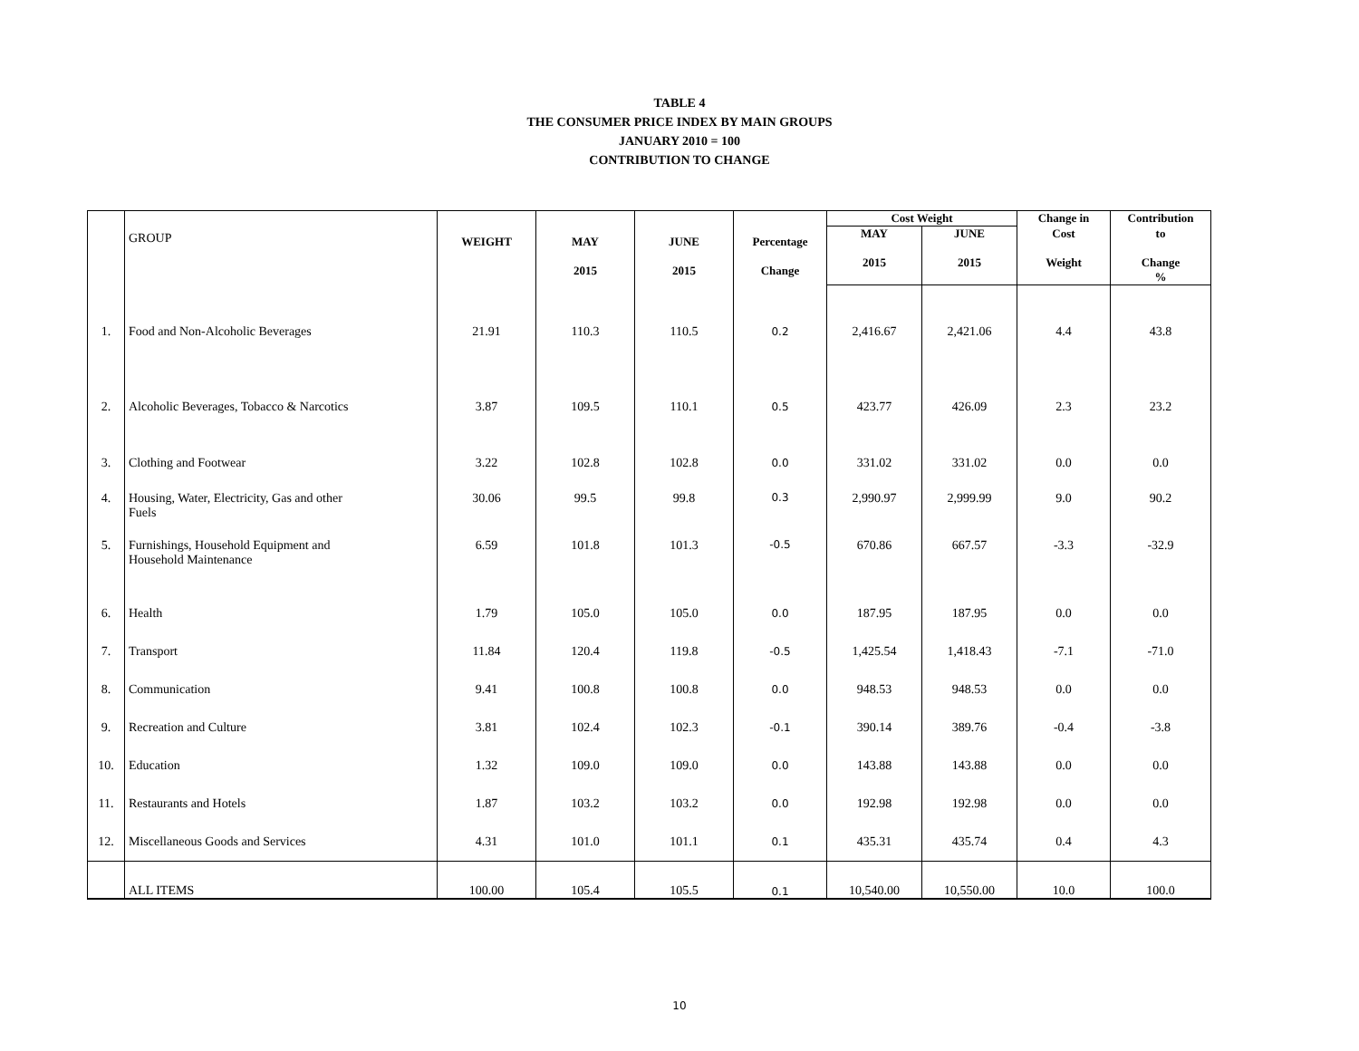TABLE 4
THE CONSUMER PRICE INDEX BY MAIN GROUPS
JANUARY 2010 = 100
CONTRIBUTION TO CHANGE
| | GROUP | WEIGHT | MAY 2015 | JUNE 2015 | Percentage Change | Cost Weight | | Change in | Contribution |
| --- | --- | --- | --- | --- | --- | --- | --- | --- | --- |
| | | | | | | MAY 2015 | JUNE 2015 | Cost Weight | to Change % |
| 1. | Food and Non-Alcoholic Beverages | 21.91 | 110.3 | 110.5 | 0.2 | 2,416.67 | 2,421.06 | 4.4 | 43.8 |
| 2. | Alcoholic Beverages, Tobacco & Narcotics | 3.87 | 109.5 | 110.1 | 0.5 | 423.77 | 426.09 | 2.3 | 23.2 |
| 3. | Clothing and Footwear | 3.22 | 102.8 | 102.8 | 0.0 | 331.02 | 331.02 | 0.0 | 0.0 |
| 4. | Housing, Water, Electricity, Gas and other Fuels | 30.06 | 99.5 | 99.8 | 0.3 | 2,990.97 | 2,999.99 | 9.0 | 90.2 |
| 5. | Furnishings, Household Equipment and Household Maintenance | 6.59 | 101.8 | 101.3 | -0.5 | 670.86 | 667.57 | -3.3 | -32.9 |
| 6. | Health | 1.79 | 105.0 | 105.0 | 0.0 | 187.95 | 187.95 | 0.0 | 0.0 |
| 7. | Transport | 11.84 | 120.4 | 119.8 | -0.5 | 1,425.54 | 1,418.43 | -7.1 | -71.0 |
| 8. | Communication | 9.41 | 100.8 | 100.8 | 0.0 | 948.53 | 948.53 | 0.0 | 0.0 |
| 9. | Recreation and Culture | 3.81 | 102.4 | 102.3 | -0.1 | 390.14 | 389.76 | -0.4 | -3.8 |
| 10. | Education | 1.32 | 109.0 | 109.0 | 0.0 | 143.88 | 143.88 | 0.0 | 0.0 |
| 11. | Restaurants and Hotels | 1.87 | 103.2 | 103.2 | 0.0 | 192.98 | 192.98 | 0.0 | 0.0 |
| 12. | Miscellaneous Goods and Services | 4.31 | 101.0 | 101.1 | 0.1 | 435.31 | 435.74 | 0.4 | 4.3 |
| | ALL ITEMS | 100.00 | 105.4 | 105.5 | 0.1 | 10,540.00 | 10,550.00 | 10.0 | 100.0 |
10